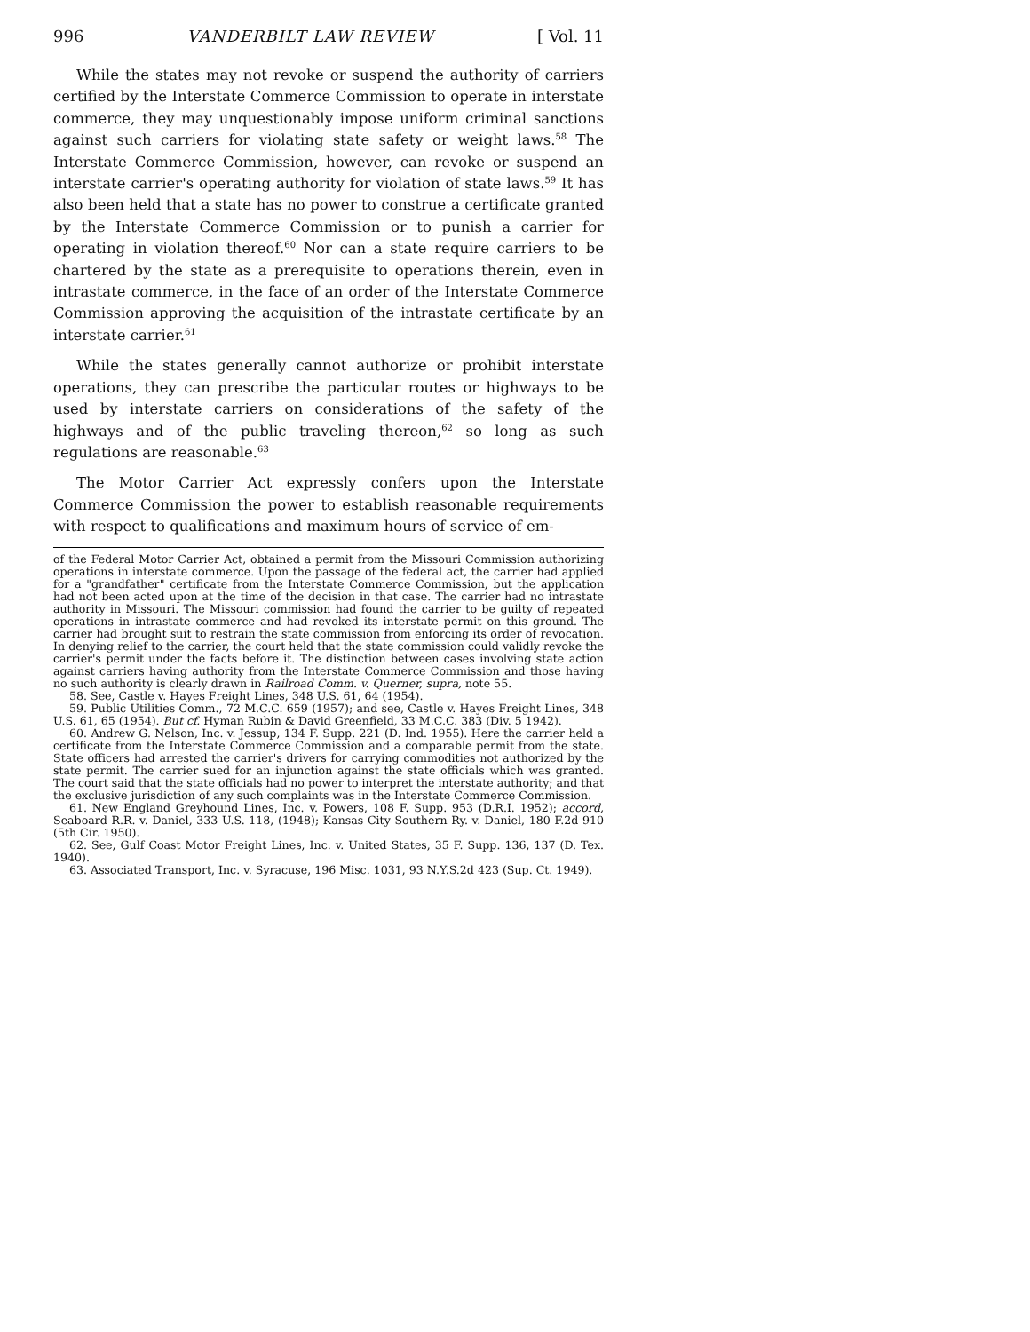996 VANDERBILT LAW REVIEW [ Vol. 11
While the states may not revoke or suspend the authority of carriers certified by the Interstate Commerce Commission to operate in interstate commerce, they may unquestionably impose uniform criminal sanctions against such carriers for violating state safety or weight laws.<sup>58</sup> The Interstate Commerce Commission, however, can revoke or suspend an interstate carrier's operating authority for violation of state laws.<sup>59</sup> It has also been held that a state has no power to construe a certificate granted by the Interstate Commerce Commission or to punish a carrier for operating in violation thereof.<sup>60</sup> Nor can a state require carriers to be chartered by the state as a prerequisite to operations therein, even in intrastate commerce, in the face of an order of the Interstate Commerce Commission approving the acquisition of the intrastate certificate by an interstate carrier.<sup>61</sup>
While the states generally cannot authorize or prohibit interstate operations, they can prescribe the particular routes or highways to be used by interstate carriers on considerations of the safety of the highways and of the public traveling thereon,<sup>62</sup> so long as such regulations are reasonable.<sup>63</sup>
The Motor Carrier Act expressly confers upon the Interstate Commerce Commission the power to establish reasonable requirements with respect to qualifications and maximum hours of service of em-
of the Federal Motor Carrier Act, obtained a permit from the Missouri Commission authorizing operations in interstate commerce. Upon the passage of the federal act, the carrier had applied for a "grandfather" certificate from the Interstate Commerce Commission, but the application had not been acted upon at the time of the decision in that case. The carrier had no intrastate authority in Missouri. The Missouri commission had found the carrier to be guilty of repeated operations in intrastate commerce and had revoked its interstate permit on this ground. The carrier had brought suit to restrain the state commission from enforcing its order of revocation. In denying relief to the carrier, the court held that the state commission could validly revoke the carrier's permit under the facts before it. The distinction between cases involving state action against carriers having authority from the Interstate Commerce Commission and those having no such authority is clearly drawn in Railroad Comm. v. Querner, supra, note 55.
58. See, Castle v. Hayes Freight Lines, 348 U.S. 61, 64 (1954).
59. Public Utilities Comm., 72 M.C.C. 659 (1957); and see, Castle v. Hayes Freight Lines, 348 U.S. 61, 65 (1954). But cf. Hyman Rubin & David Greenfield, 33 M.C.C. 383 (Div. 5 1942).
60. Andrew G. Nelson, Inc. v. Jessup, 134 F. Supp. 221 (D. Ind. 1955). Here the carrier held a certificate from the Interstate Commerce Commission and a comparable permit from the state. State officers had arrested the carrier's drivers for carrying commodities not authorized by the state permit. The carrier sued for an injunction against the state officials which was granted. The court said that the state officials had no power to interpret the interstate authority; and that the exclusive jurisdiction of any such complaints was in the Interstate Commerce Commission.
61. New England Greyhound Lines, Inc. v. Powers, 108 F. Supp. 953 (D.R.I. 1952); accord, Seaboard R.R. v. Daniel, 333 U.S. 118, (1948); Kansas City Southern Ry. v. Daniel, 180 F.2d 910 (5th Cir. 1950).
62. See, Gulf Coast Motor Freight Lines, Inc. v. United States, 35 F. Supp. 136, 137 (D. Tex. 1940).
63. Associated Transport, Inc. v. Syracuse, 196 Misc. 1031, 93 N.Y.S.2d 423 (Sup. Ct. 1949).